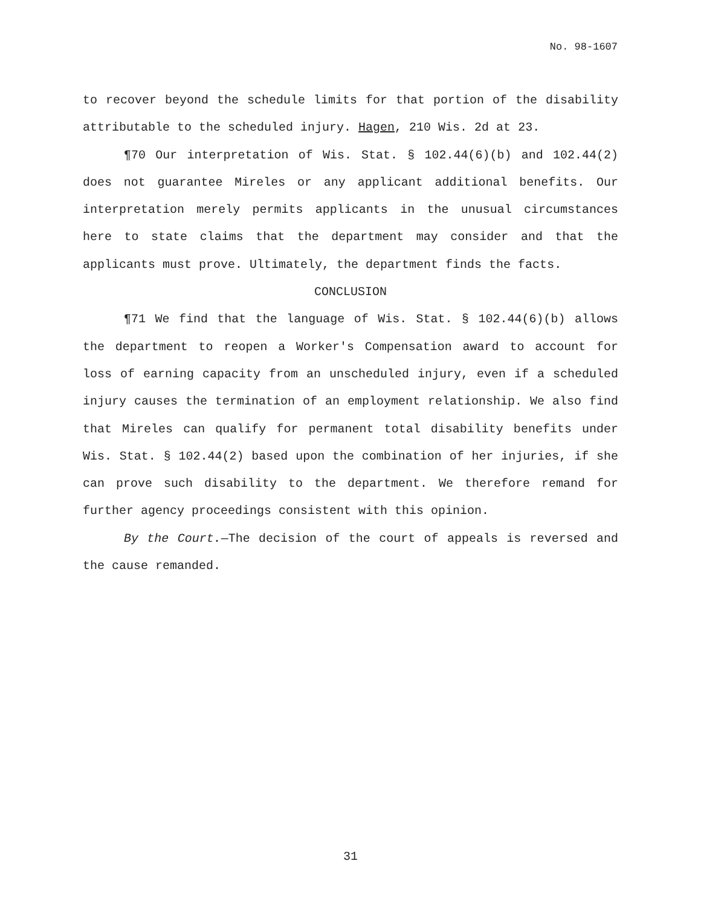No. 98-1607
to recover beyond the schedule limits for that portion of the disability attributable to the scheduled injury. Hagen, 210 Wis. 2d at 23.
¶70 Our interpretation of Wis. Stat. § 102.44(6)(b) and 102.44(2) does not guarantee Mireles or any applicant additional benefits. Our interpretation merely permits applicants in the unusual circumstances here to state claims that the department may consider and that the applicants must prove. Ultimately, the department finds the facts.
CONCLUSION
¶71 We find that the language of Wis. Stat. § 102.44(6)(b) allows the department to reopen a Worker's Compensation award to account for loss of earning capacity from an unscheduled injury, even if a scheduled injury causes the termination of an employment relationship. We also find that Mireles can qualify for permanent total disability benefits under Wis. Stat. § 102.44(2) based upon the combination of her injuries, if she can prove such disability to the department. We therefore remand for further agency proceedings consistent with this opinion.
By the Court.—The decision of the court of appeals is reversed and the cause remanded.
31